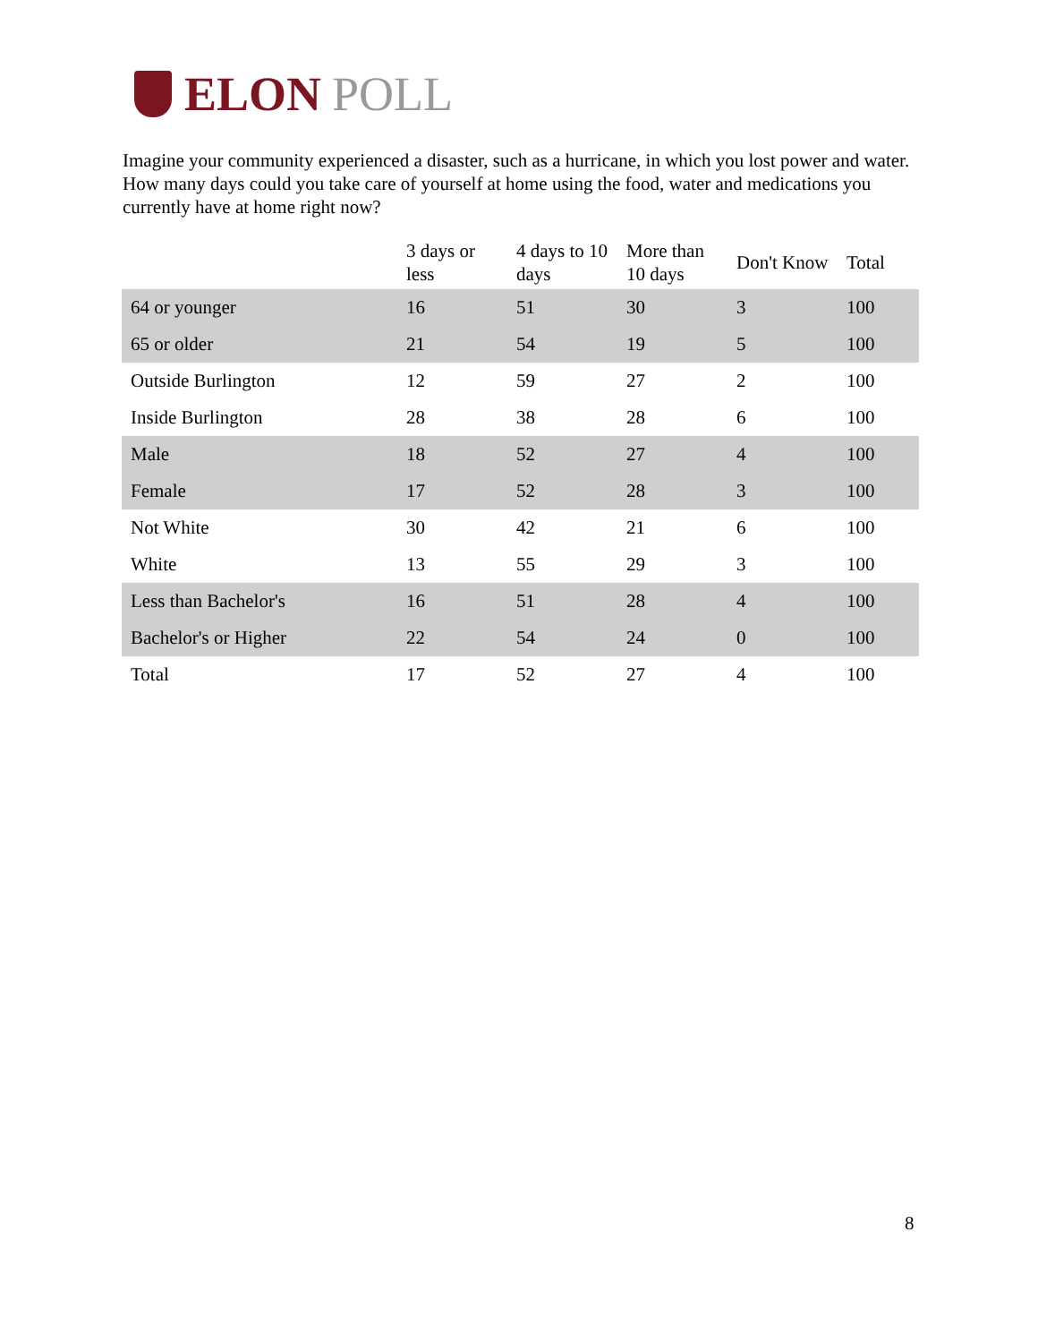ELON POLL
Imagine your community experienced a disaster, such as a hurricane, in which you lost power and water. How many days could you take care of yourself at home using the food, water and medications you currently have at home right now?
| | 3 days or less | 4 days to 10 days | More than 10 days | Don't Know | Total |
| --- | --- | --- | --- | --- | --- |
| 64 or younger | 16 | 51 | 30 | 3 | 100 |
| 65 or older | 21 | 54 | 19 | 5 | 100 |
| Outside Burlington | 12 | 59 | 27 | 2 | 100 |
| Inside Burlington | 28 | 38 | 28 | 6 | 100 |
| Male | 18 | 52 | 27 | 4 | 100 |
| Female | 17 | 52 | 28 | 3 | 100 |
| Not White | 30 | 42 | 21 | 6 | 100 |
| White | 13 | 55 | 29 | 3 | 100 |
| Less than Bachelor's | 16 | 51 | 28 | 4 | 100 |
| Bachelor's or Higher | 22 | 54 | 24 | 0 | 100 |
| Total | 17 | 52 | 27 | 4 | 100 |
8